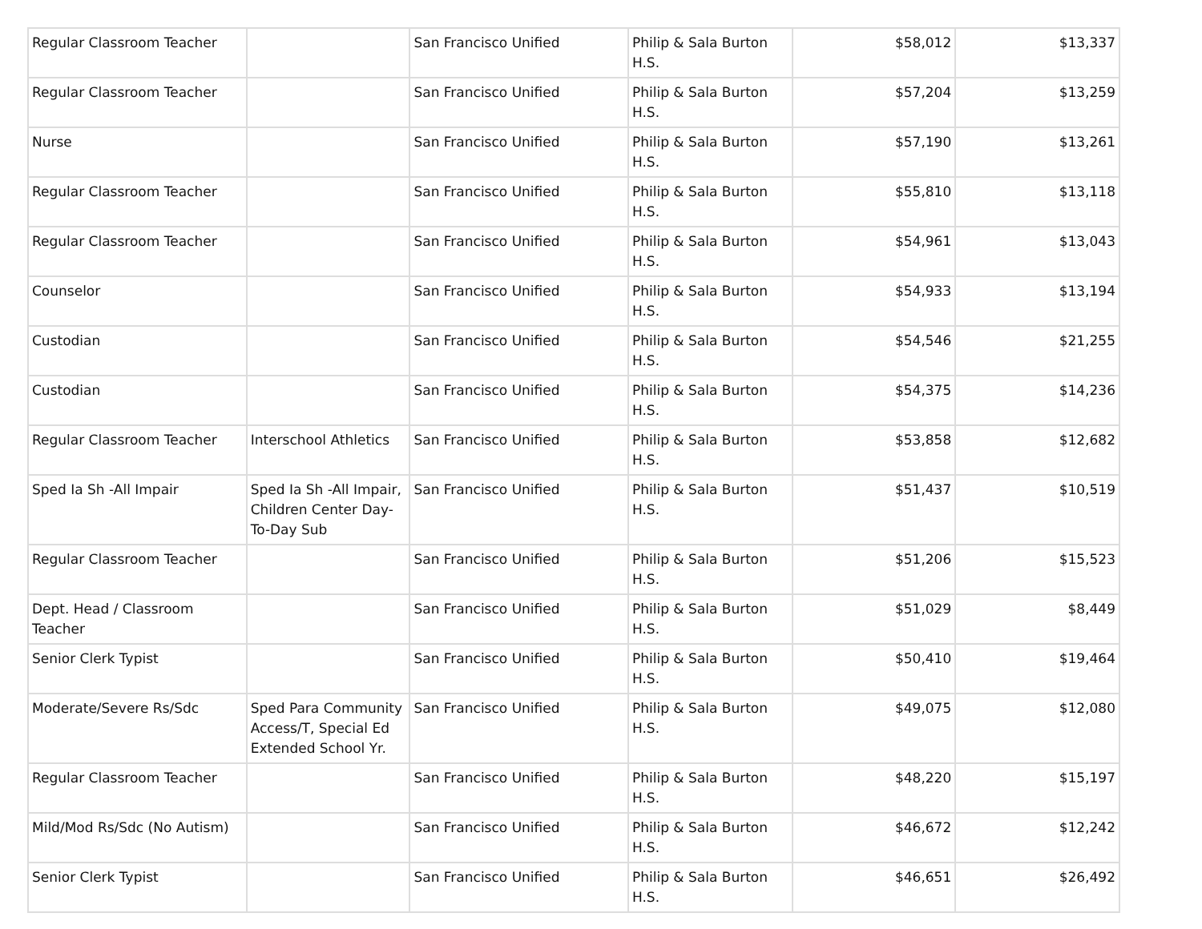| Regular Classroom Teacher | | San Francisco Unified | Philip & Sala Burton H.S. | $58,012 | $13,337 |
| Regular Classroom Teacher | | San Francisco Unified | Philip & Sala Burton H.S. | $57,204 | $13,259 |
| Nurse | | San Francisco Unified | Philip & Sala Burton H.S. | $57,190 | $13,261 |
| Regular Classroom Teacher | | San Francisco Unified | Philip & Sala Burton H.S. | $55,810 | $13,118 |
| Regular Classroom Teacher | | San Francisco Unified | Philip & Sala Burton H.S. | $54,961 | $13,043 |
| Counselor | | San Francisco Unified | Philip & Sala Burton H.S. | $54,933 | $13,194 |
| Custodian | | San Francisco Unified | Philip & Sala Burton H.S. | $54,546 | $21,255 |
| Custodian | | San Francisco Unified | Philip & Sala Burton H.S. | $54,375 | $14,236 |
| Regular Classroom Teacher | Interschool Athletics | San Francisco Unified | Philip & Sala Burton H.S. | $53,858 | $12,682 |
| Sped Ia Sh -All Impair | Sped Ia Sh -All Impair, Children Center Day-To-Day Sub | San Francisco Unified | Philip & Sala Burton H.S. | $51,437 | $10,519 |
| Regular Classroom Teacher | | San Francisco Unified | Philip & Sala Burton H.S. | $51,206 | $15,523 |
| Dept. Head / Classroom Teacher | | San Francisco Unified | Philip & Sala Burton H.S. | $51,029 | $8,449 |
| Senior Clerk Typist | | San Francisco Unified | Philip & Sala Burton H.S. | $50,410 | $19,464 |
| Moderate/Severe Rs/Sdc | Sped Para Community Access/T, Special Ed Extended School Yr. | San Francisco Unified | Philip & Sala Burton H.S. | $49,075 | $12,080 |
| Regular Classroom Teacher | | San Francisco Unified | Philip & Sala Burton H.S. | $48,220 | $15,197 |
| Mild/Mod Rs/Sdc (No Autism) | | San Francisco Unified | Philip & Sala Burton H.S. | $46,672 | $12,242 |
| Senior Clerk Typist | | San Francisco Unified | Philip & Sala Burton H.S. | $46,651 | $26,492 |